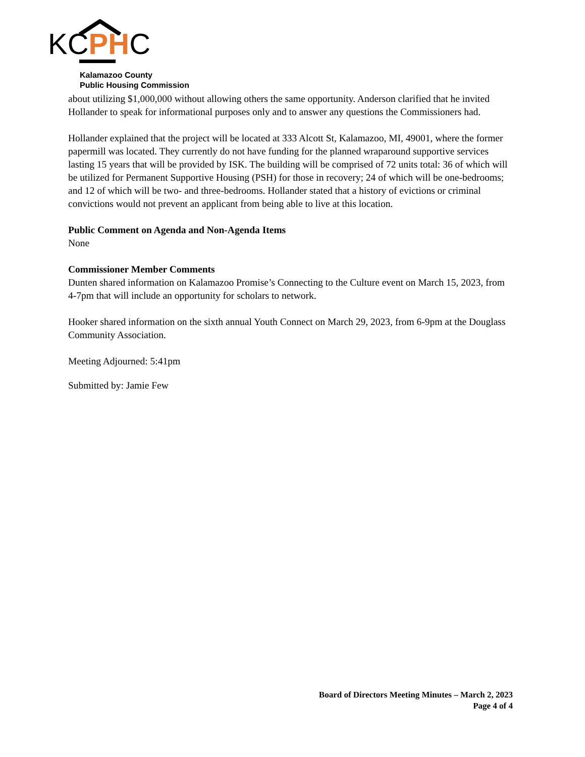KC PH C
Kalamazoo County
Public Housing Commission
about utilizing $1,000,000 without allowing others the same opportunity. Anderson clarified that he invited Hollander to speak for informational purposes only and to answer any questions the Commissioners had.
Hollander explained that the project will be located at 333 Alcott St, Kalamazoo, MI, 49001, where the former papermill was located. They currently do not have funding for the planned wraparound supportive services lasting 15 years that will be provided by ISK. The building will be comprised of 72 units total: 36 of which will be utilized for Permanent Supportive Housing (PSH) for those in recovery; 24 of which will be one-bedrooms; and 12 of which will be two- and three-bedrooms. Hollander stated that a history of evictions or criminal convictions would not prevent an applicant from being able to live at this location.
Public Comment on Agenda and Non-Agenda Items
None
Commissioner Member Comments
Dunten shared information on Kalamazoo Promise’s Connecting to the Culture event on March 15, 2023, from 4-7pm that will include an opportunity for scholars to network.
Hooker shared information on the sixth annual Youth Connect on March 29, 2023, from 6-9pm at the Douglass Community Association.
Meeting Adjourned: 5:41pm
Submitted by: Jamie Few
Board of Directors Meeting Minutes – March 2, 2023
Page 4 of 4